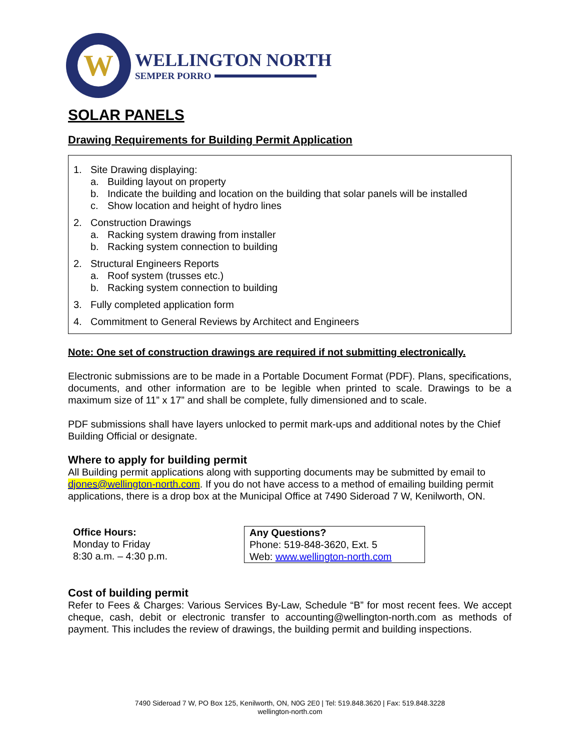W
WELLINGTON NORTH
SEMPER PORRO
SOLAR PANELS
Drawing Requirements for Building Permit Application
1. Site Drawing displaying:
a. Building layout on property
b. Indicate the building and location on the building that solar panels will be installed
c. Show location and height of hydro lines
2. Construction Drawings
a. Racking system drawing from installer
b. Racking system connection to building
2. Structural Engineers Reports
a. Roof system (trusses etc.)
b. Racking system connection to building
3. Fully completed application form
4. Commitment to General Reviews by Architect and Engineers
Note: One set of construction drawings are required if not submitting electronically.
Electronic submissions are to be made in a Portable Document Format (PDF). Plans, specifications, documents, and other information are to be legible when printed to scale. Drawings to be a maximum size of 11” x 17” and shall be complete, fully dimensioned and to scale.
PDF submissions shall have layers unlocked to permit mark-ups and additional notes by the Chief Building Official or designate.
Where to apply for building permit
All Building permit applications along with supporting documents may be submitted by email to djones@wellington-north.com. If you do not have access to a method of emailing building permit applications, there is a drop box at the Municipal Office at 7490 Sideroad 7 W, Kenilworth, ON.
Office Hours:
Monday to Friday
8:30 a.m. – 4:30 p.m.
Any Questions?
Phone: 519-848-3620, Ext. 5
Web: www.wellington-north.com
Cost of building permit
Refer to Fees & Charges: Various Services By-Law, Schedule “B” for most recent fees. We accept cheque, cash, debit or electronic transfer to accounting@wellington-north.com as methods of payment. This includes the review of drawings, the building permit and building inspections.
7490 Sideroad 7 W, PO Box 125, Kenilworth, ON, N0G 2E0 | Tel: 519.848.3620 | Fax: 519.848.3228
wellington-north.com